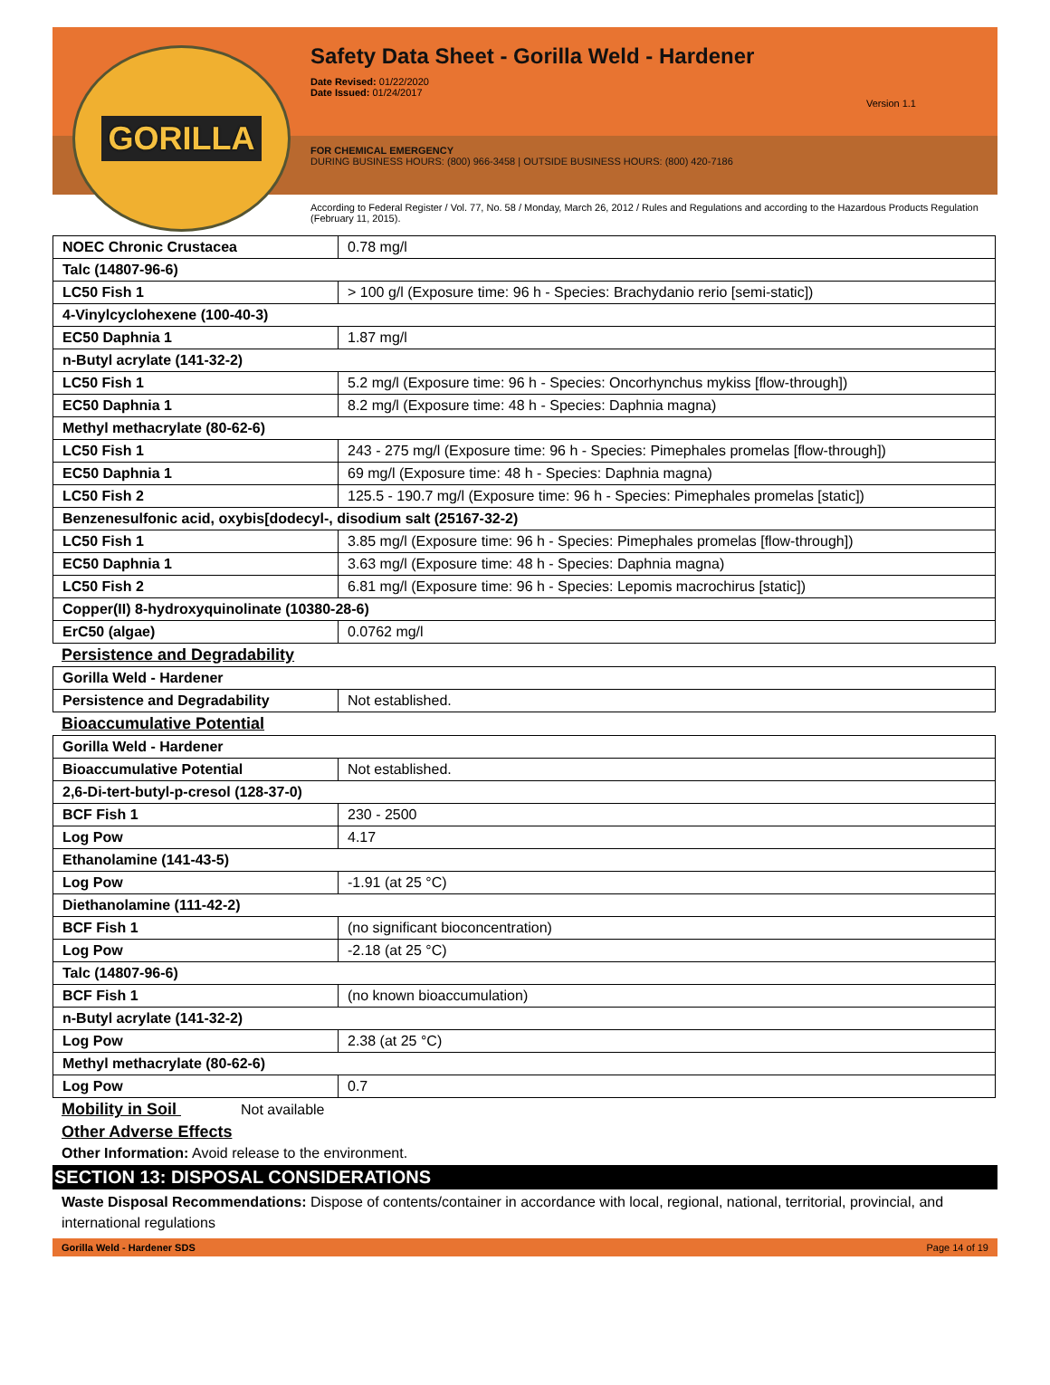GORILLA
Safety Data Sheet - Gorilla Weld - Hardener
Date Revised: 01/22/2020
Date Issued: 01/24/2017
Version 1.1
FOR CHEMICAL EMERGENCY
DURING BUSINESS HOURS: (800) 966-3458 | OUTSIDE BUSINESS HOURS: (800) 420-7186
According to Federal Register / Vol. 77, No. 58 / Monday, March 26, 2012 / Rules and Regulations and according to the Hazardous Products Regulation (February 11, 2015).
| NOEC Chronic Crustacea | 0.78 mg/l |
| Talc (14807-96-6) | |
| LC50 Fish 1 | > 100 g/l (Exposure time: 96 h - Species: Brachydanio rerio [semi-static]) |
| 4-Vinylcyclohexene (100-40-3) | |
| EC50 Daphnia 1 | 1.87 mg/l |
| n-Butyl acrylate (141-32-2) | |
| LC50 Fish 1 | 5.2 mg/l (Exposure time: 96 h - Species: Oncorhynchus mykiss [flow-through]) |
| EC50 Daphnia 1 | 8.2 mg/l (Exposure time: 48 h - Species: Daphnia magna) |
| Methyl methacrylate (80-62-6) | |
| LC50 Fish 1 | 243 - 275 mg/l (Exposure time: 96 h - Species: Pimephales promelas [flow-through]) |
| EC50 Daphnia 1 | 69 mg/l (Exposure time: 48 h - Species: Daphnia magna) |
| LC50 Fish 2 | 125.5 - 190.7 mg/l (Exposure time: 96 h - Species: Pimephales promelas [static]) |
| Benzenesulfonic acid, oxybis[dodecyl-, disodium salt (25167-32-2) | |
| LC50 Fish 1 | 3.85 mg/l (Exposure time: 96 h - Species: Pimephales promelas [flow-through]) |
| EC50 Daphnia 1 | 3.63 mg/l (Exposure time: 48 h - Species: Daphnia magna) |
| LC50 Fish 2 | 6.81 mg/l (Exposure time: 96 h - Species: Lepomis macrochirus [static]) |
| Copper(II) 8-hydroxyquinolinate (10380-28-6) | |
| ErC50 (algae) | 0.0762 mg/l |
Persistence and Degradability
| Gorilla Weld - Hardener | |
| Persistence and Degradability | Not established. |
Bioaccumulative Potential
| Gorilla Weld - Hardener | |
| Bioaccumulative Potential | Not established. |
| 2,6-Di-tert-butyl-p-cresol (128-37-0) | |
| BCF Fish 1 | 230 - 2500 |
| Log Pow | 4.17 |
| Ethanolamine (141-43-5) | |
| Log Pow | -1.91 (at 25 °C) |
| Diethanolamine (111-42-2) | |
| BCF Fish 1 | (no significant bioconcentration) |
| Log Pow | -2.18 (at 25 °C) |
| Talc (14807-96-6) | |
| BCF Fish 1 | (no known bioaccumulation) |
| n-Butyl acrylate (141-32-2) | |
| Log Pow | 2.38 (at 25 °C) |
| Methyl methacrylate (80-62-6) | |
| Log Pow | 0.7 |
Mobility in Soil Not available
Other Adverse Effects
Other Information: Avoid release to the environment.
SECTION 13: DISPOSAL CONSIDERATIONS
Waste Disposal Recommendations: Dispose of contents/container in accordance with local, regional, national, territorial, provincial, and international regulations
Gorilla Weld - Hardener SDS Page 14 of 19